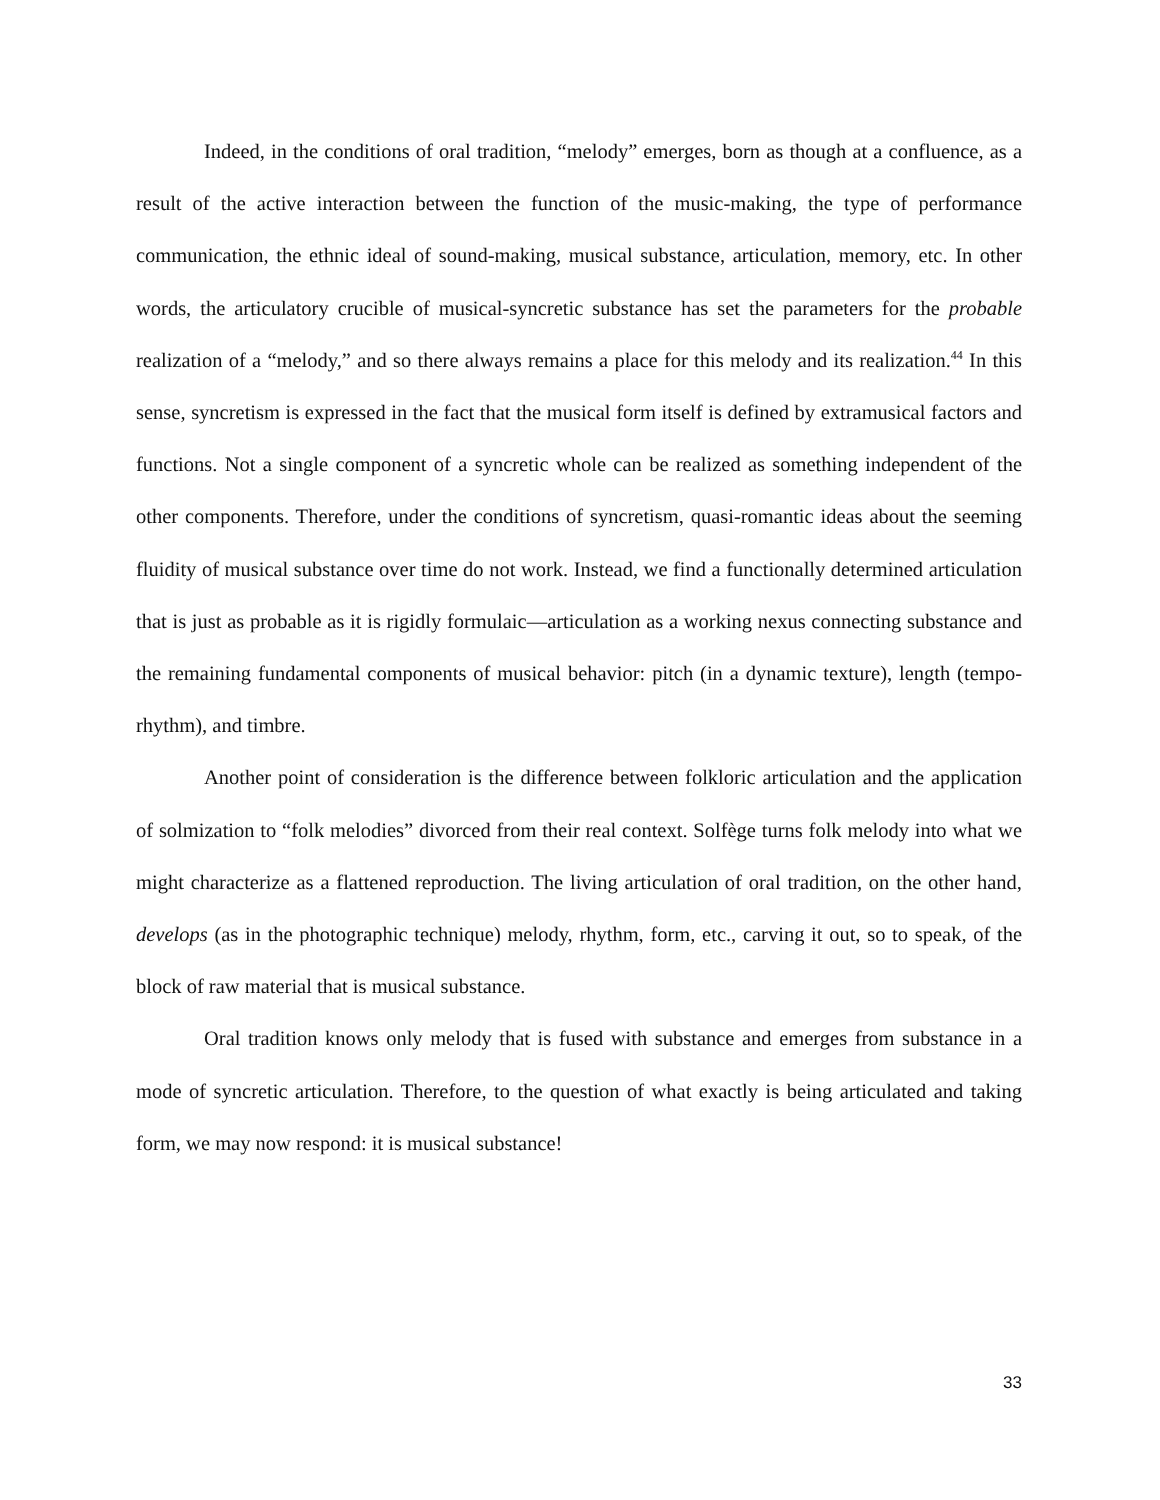Indeed, in the conditions of oral tradition, “melody” emerges, born as though at a confluence, as a result of the active interaction between the function of the music-making, the type of performance communication, the ethnic ideal of sound-making, musical substance, articulation, memory, etc. In other words, the articulatory crucible of musical-syncretic substance has set the parameters for the probable realization of a “melody,” and so there always remains a place for this melody and its realization.<sup>44</sup> In this sense, syncretism is expressed in the fact that the musical form itself is defined by extramusical factors and functions. Not a single component of a syncretic whole can be realized as something independent of the other components. Therefore, under the conditions of syncretism, quasi-romantic ideas about the seeming fluidity of musical substance over time do not work. Instead, we find a functionally determined articulation that is just as probable as it is rigidly formulaic—articulation as a working nexus connecting substance and the remaining fundamental components of musical behavior: pitch (in a dynamic texture), length (tempo-rhythm), and timbre.
Another point of consideration is the difference between folkloric articulation and the application of solmization to “folk melodies” divorced from their real context. Solfège turns folk melody into what we might characterize as a flattened reproduction. The living articulation of oral tradition, on the other hand, develops (as in the photographic technique) melody, rhythm, form, etc., carving it out, so to speak, of the block of raw material that is musical substance.
Oral tradition knows only melody that is fused with substance and emerges from substance in a mode of syncretic articulation. Therefore, to the question of what exactly is being articulated and taking form, we may now respond: it is musical substance!
33